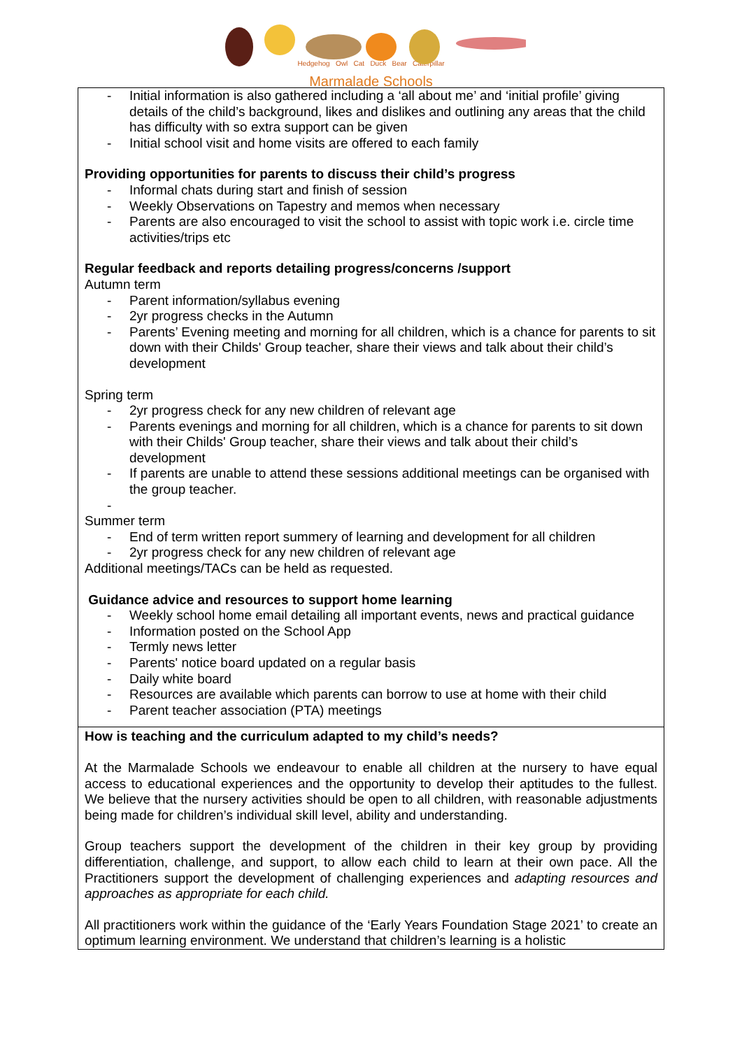Hedgehog Owl Cat Duck Bear Caterpillar
Marmalade Schools
| - Initial information is also gathered including a ‘all about me’ and ‘initial profile’ giving details of the child’s background, likes and dislikes and outlining any areas that the child has difficulty with so extra support can be given - Initial school visit and home visits are offered to each family Providing opportunities for parents to discuss their child’s progress - Informal chats during start and finish of session - Weekly Observations on Tapestry and memos when necessary - Parents are also encouraged to visit the school to assist with topic work i.e. circle time activities/trips etc Regular feedback and reports detailing progress/concerns /support Autumn term - Parent information/syllabus evening - 2yr progress checks in the Autumn - Parents’ Evening meeting and morning for all children, which is a chance for parents to sit down with their Childs' Group teacher, share their views and talk about their child’s development Spring term - 2yr progress check for any new children of relevant age - Parents evenings and morning for all children, which is a chance for parents to sit down with their Childs' Group teacher, share their views and talk about their child’s development - If parents are unable to attend these sessions additional meetings can be organised with the group teacher. - Summer term - End of term written report summery of learning and development for all children - 2yr progress check for any new children of relevant age Additional meetings/TACs can be held as requested. Guidance advice and resources to support home learning - Weekly school home email detailing all important events, news and practical guidance - Information posted on the School App - Termly news letter - Parents' notice board updated on a regular basis - Daily white board - Resources are available which parents can borrow to use at home with their child - Parent teacher association (PTA) meetings |
| How is teaching and the curriculum adapted to my child’s needs? At the Marmalade Schools we endeavour to enable all children at the nursery to have equal access to educational experiences and the opportunity to develop their aptitudes to the fullest. We believe that the nursery activities should be open to all children, with reasonable adjustments being made for children’s individual skill level, ability and understanding. Group teachers support the development of the children in their key group by providing differentiation, challenge, and support, to allow each child to learn at their own pace. All the Practitioners support the development of challenging experiences and adapting resources and approaches as appropriate for each child. All practitioners work within the guidance of the ‘Early Years Foundation Stage 2021’ to create an optimum learning environment. We understand that children’s learning is a holistic |